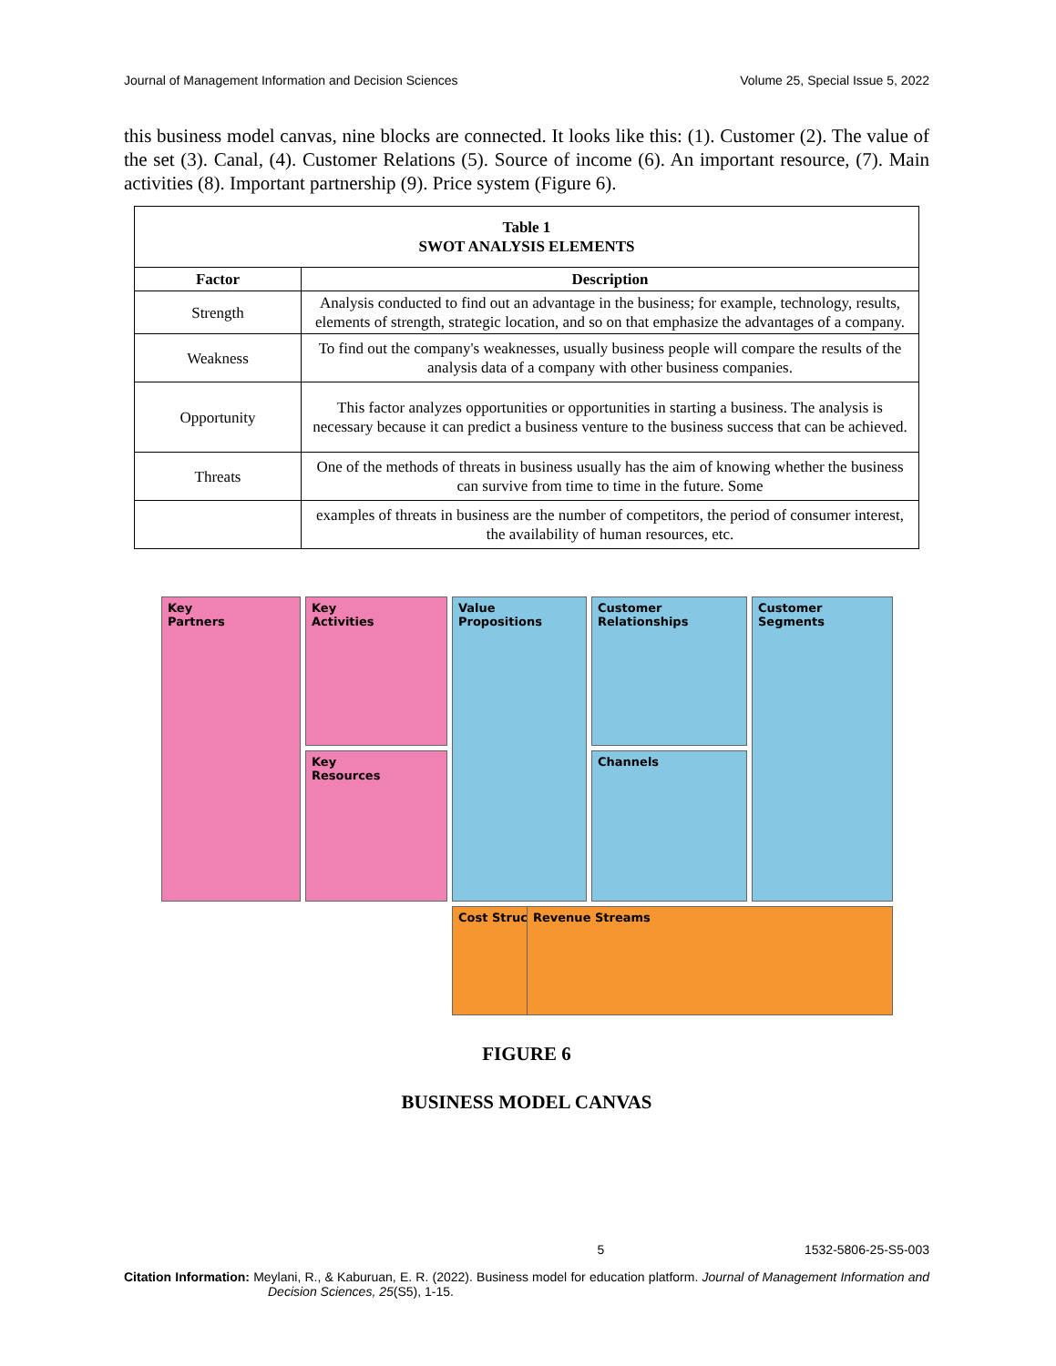Journal of Management Information and Decision Sciences Volume 25, Special Issue 5, 2022
this business model canvas, nine blocks are connected. It looks like this: (1). Customer (2). The value of the set (3). Canal, (4). Customer Relations (5). Source of income (6). An important resource, (7). Main activities (8). Important partnership (9). Price system (Figure 6).
| Table 1 SWOT ANALYSIS ELEMENTS | |
| Factor | Description |
| Strength | Analysis conducted to find out an advantage in the business; for example, technology, results, elements of strength, strategic location, and so on that emphasize the advantages of a company. |
| Weakness | To find out the company's weaknesses, usually business people will compare the results of the analysis data of a company with other business companies. |
| Opportunity | This factor analyzes opportunities or opportunities in starting a business. The analysis is necessary because it can predict a business venture to the business success that can be achieved. |
| Threats | One of the methods of threats in business usually has the aim of knowing whether the business can survive from time to time in the future. Some |
| | examples of threats in business are the number of competitors, the period of consumer interest, the availability of human resources, etc. |
Key
Partners
Key
Activities
Value
Propositions
Customer
Relationships
Customer
Segments
Key
Resources
Channels
Cost Structure
Revenue Streams
FIGURE 6
BUSINESS MODEL CANVAS
5 1532-5806-25-S5-003
Citation Information: Meylani, R., & Kaburuan, E. R. (2022). Business model for education platform. Journal of Management Information and Decision Sciences, 25(S5), 1-15.